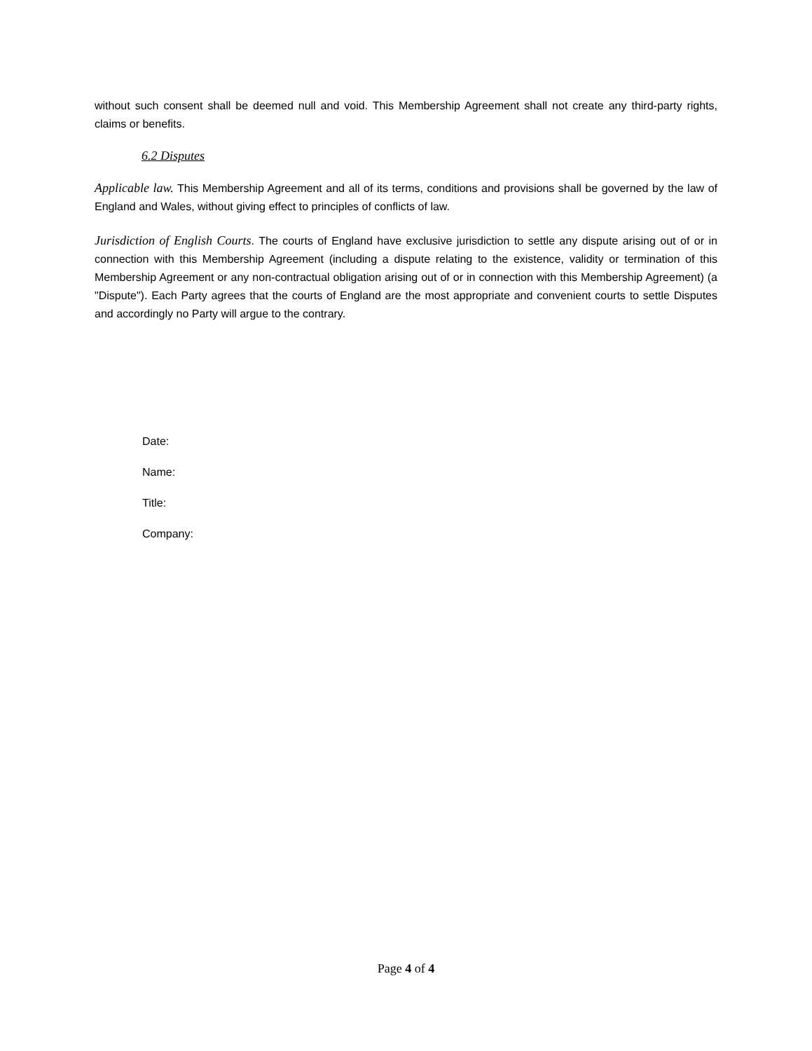without such consent shall be deemed null and void. This Membership Agreement shall not create any third-party rights, claims or benefits.
6.2 Disputes
Applicable law. This Membership Agreement and all of its terms, conditions and provisions shall be governed by the law of England and Wales, without giving effect to principles of conflicts of law.
Jurisdiction of English Courts. The courts of England have exclusive jurisdiction to settle any dispute arising out of or in connection with this Membership Agreement (including a dispute relating to the existence, validity or termination of this Membership Agreement or any non-contractual obligation arising out of or in connection with this Membership Agreement) (a "Dispute"). Each Party agrees that the courts of England are the most appropriate and convenient courts to settle Disputes and accordingly no Party will argue to the contrary.
Date:
Name:
Title:
Company:
Page 4 of 4